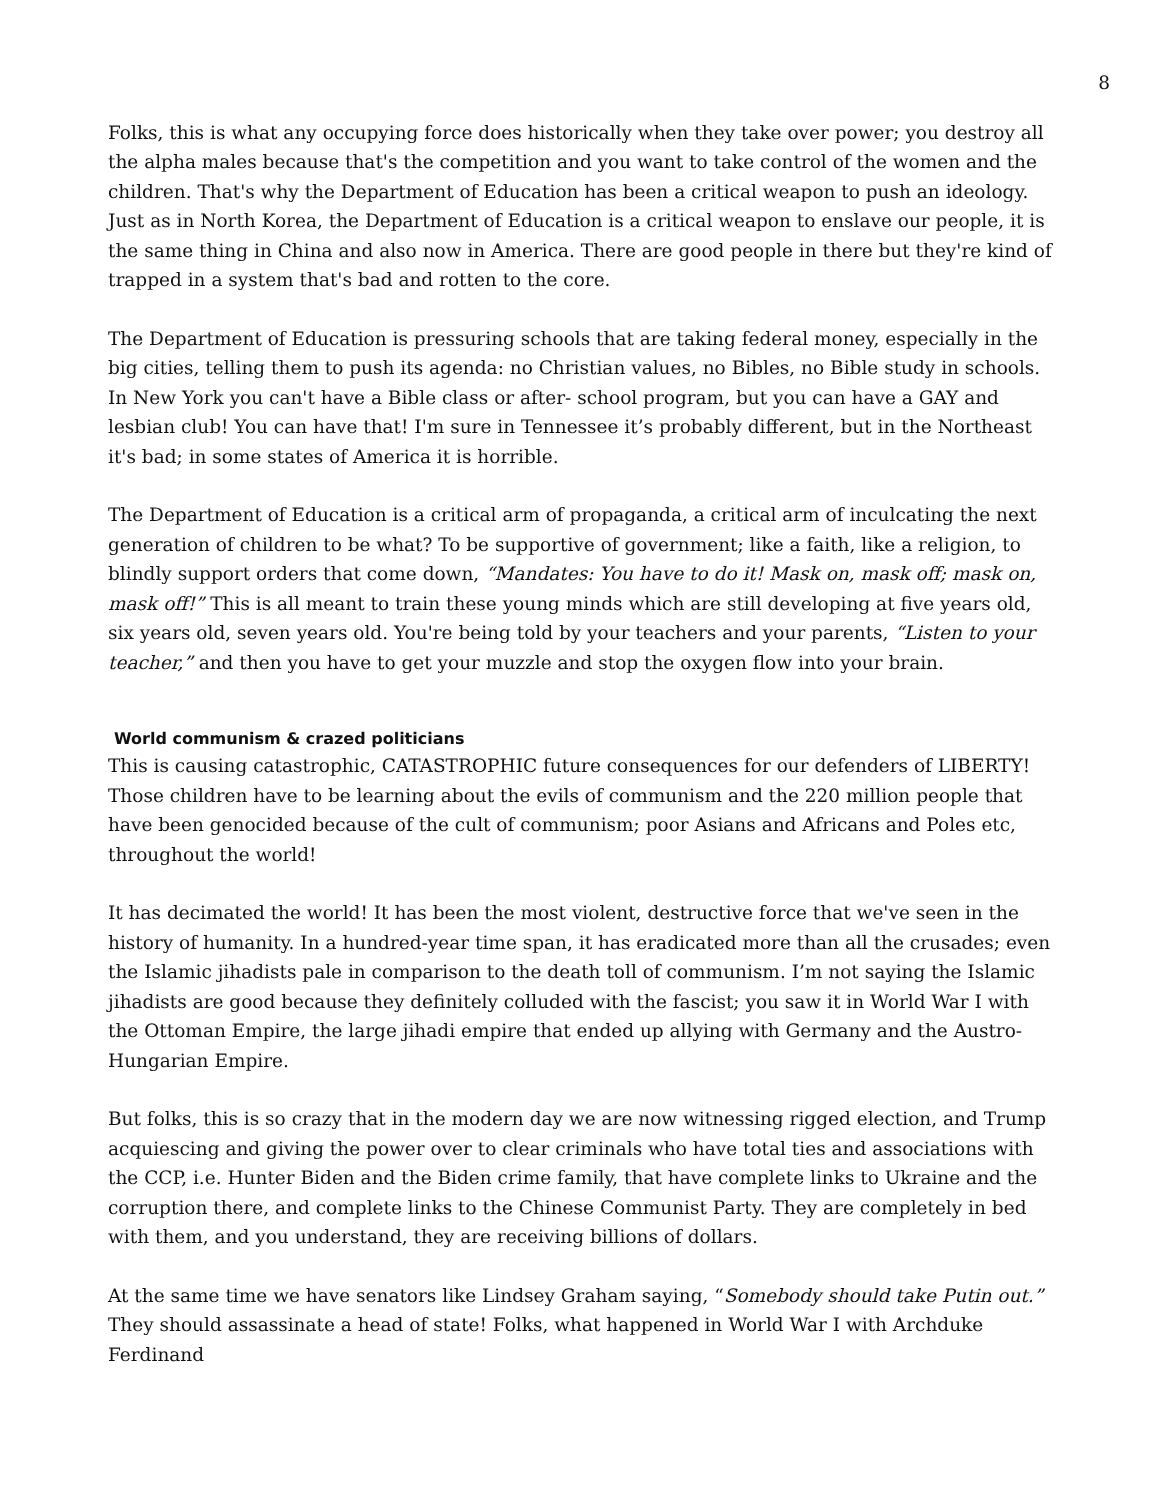8
Folks, this is what any occupying force does historically when they take over power; you destroy all the alpha males because that's the competition and you want to take control of the women and the children. That's why the Department of Education has been a critical weapon to push an ideology. Just as in North Korea, the Department of Education is a critical weapon to enslave our people, it is the same thing in China and also now in America. There are good people in there but they're kind of trapped in a system that's bad and rotten to the core.
The Department of Education is pressuring schools that are taking federal money, especially in the big cities, telling them to push its agenda: no Christian values, no Bibles, no Bible study in schools. In New York you can't have a Bible class or after- school program, but you can have a GAY and lesbian club! You can have that! I'm sure in Tennessee it’s probably different, but in the Northeast it's bad; in some states of America it is horrible.
The Department of Education is a critical arm of propaganda, a critical arm of inculcating the next generation of children to be what? To be supportive of government; like a faith, like a religion, to blindly support orders that come down, “Mandates: You have to do it! Mask on, mask off; mask on, mask off!” This is all meant to train these young minds which are still developing at five years old, six years old, seven years old. You're being told by your teachers and your parents, “Listen to your teacher,” and then you have to get your muzzle and stop the oxygen flow into your brain.
World communism & crazed politicians
This is causing catastrophic, CATASTROPHIC future consequences for our defenders of LIBERTY! Those children have to be learning about the evils of communism and the 220 million people that have been genocided because of the cult of communism; poor Asians and Africans and Poles etc, throughout the world!
It has decimated the world! It has been the most violent, destructive force that we've seen in the history of humanity. In a hundred-year time span, it has eradicated more than all the crusades; even the Islamic jihadists pale in comparison to the death toll of communism. I’m not saying the Islamic jihadists are good because they definitely colluded with the fascist; you saw it in World War I with the Ottoman Empire, the large jihadi empire that ended up allying with Germany and the Austro-Hungarian Empire.
But folks, this is so crazy that in the modern day we are now witnessing rigged election, and Trump acquiescing and giving the power over to clear criminals who have total ties and associations with the CCP, i.e. Hunter Biden and the Biden crime family, that have complete links to Ukraine and the corruption there, and complete links to the Chinese Communist Party. They are completely in bed with them, and you understand, they are receiving billions of dollars.
At the same time we have senators like Lindsey Graham saying, “Somebody should take Putin out.” They should assassinate a head of state! Folks, what happened in World War I with Archduke Ferdinand